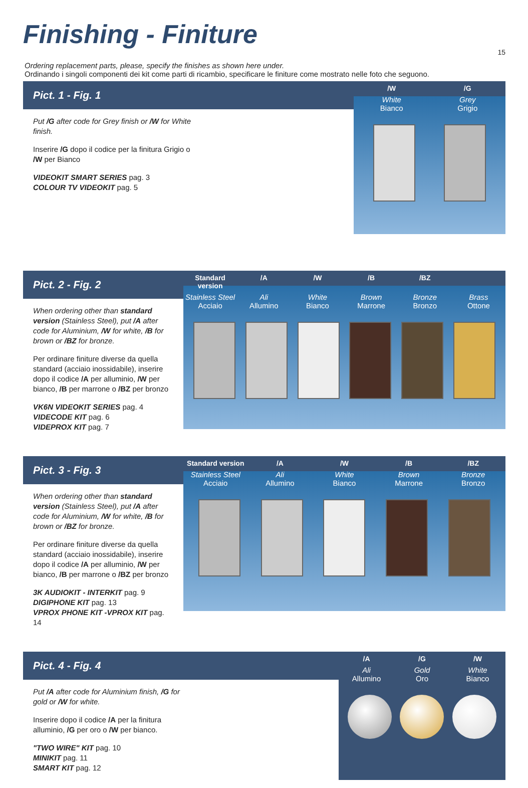Finishing - Finiture
15
Ordering replacement parts, please, specify the finishes as shown here under.
Ordinando i singoli componenti dei kit come parti di ricambio, specificare le finiture come mostrato nelle foto che seguono.
Pict. 1 - Fig. 1
Put /G after code for Grey finish or /W for White finish.
Inserire /G dopo il codice per la finitura Grigio o /W per Bianco
VIDEOKIT SMART SERIES pag. 3
COLOUR TV VIDEOKIT pag. 5
/W /G
White
Bianco
Grey
Grigio
Pict. 2 - Fig. 2
When ordering other than standard version (Stainless Steel), put /A after code for Aluminium, /W for white, /B for brown or /BZ for bronze.
Per ordinare finiture diverse da quella standard (acciaio inossidabile), inserire dopo il codice /A per alluminio, /W per bianco, /B per marrone o /BZ per bronzo
VK6N VIDEOKIT SERIES pag. 4
VIDECODE KIT pag. 6
VIDEPROX KIT pag. 7
Standard version /A /W /B /BZ
Stainless Steel
Acciaio
Ali
Allumino
White
Bianco
Brown
Marrone
Bronze
Bronzo
Brass
Ottone
Pict. 3 - Fig. 3
When ordering other than standard version (Stainless Steel), put /A after code for Aluminium, /W for white, /B for brown or /BZ for bronze.
Per ordinare finiture diverse da quella standard (acciaio inossidabile), inserire dopo il codice /A per alluminio, /W per bianco, /B per marrone o /BZ per bronzo
3K AUDIOKIT - INTERKIT pag. 9
DIGIPHONE KIT pag. 13
VPROX PHONE KIT -VPROX KIT pag. 14
Standard version /A /W /B /BZ
Stainless Steel
Acciaio
Ali
Allumino
White
Bianco
Brown
Marrone
Bronze
Bronzo
Pict. 4 - Fig. 4
Put /A after code for Aluminium finish, /G for gold or /W for white.
Inserire dopo il codice /A per la finitura alluminio, /G per oro o /W per bianco.
"TWO WIRE" KIT pag. 10
MINIKIT pag. 11
SMART KIT pag. 12
/A /G /W
Ali
Allumino
Gold
Oro
White
Bianco